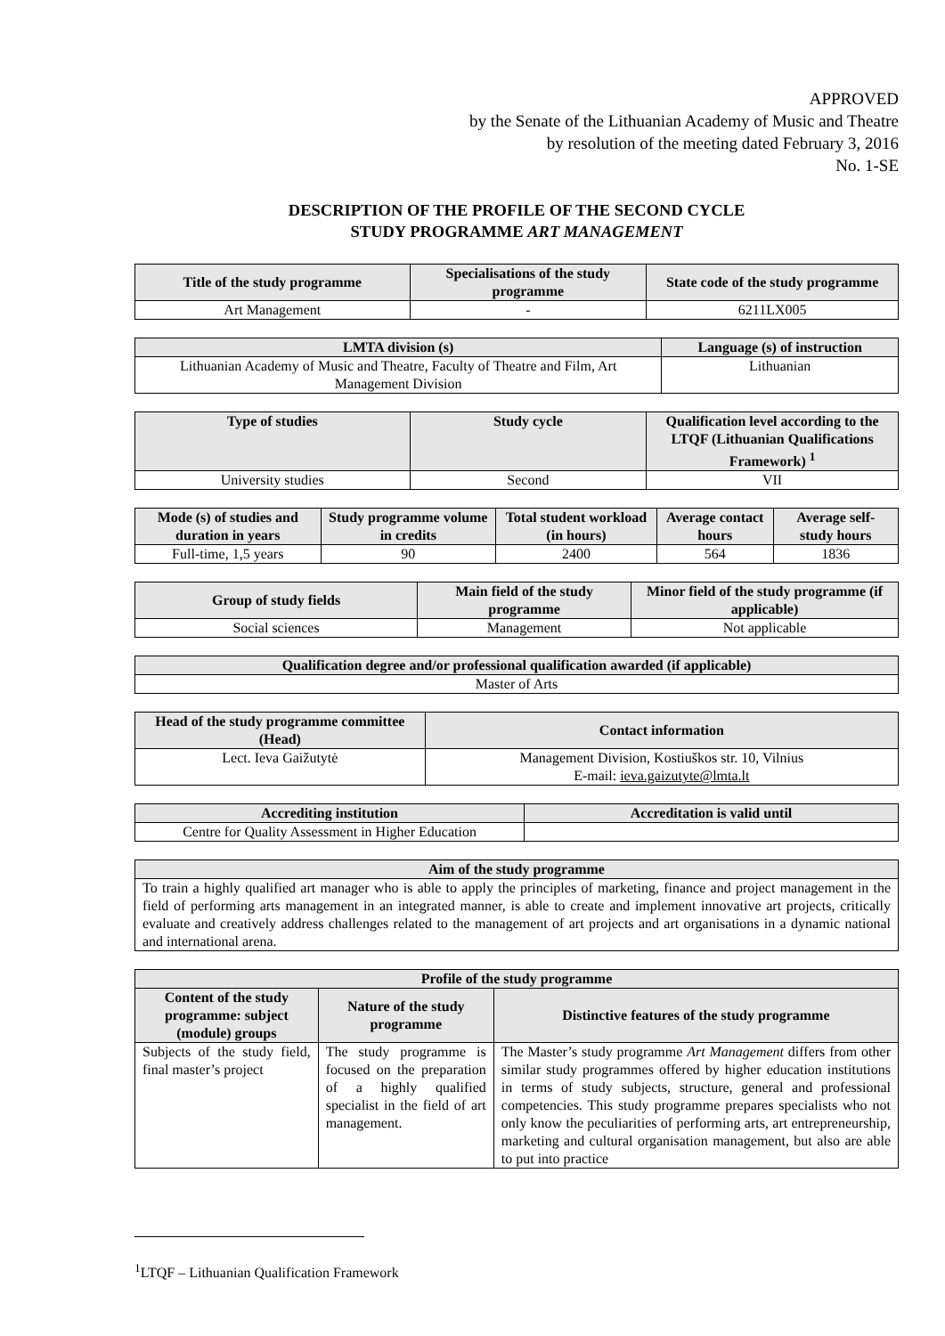APPROVED
by the Senate of the Lithuanian Academy of Music and Theatre
by resolution of the meeting dated February 3, 2016
No. 1-SE
DESCRIPTION OF THE PROFILE OF THE SECOND CYCLE
STUDY PROGRAMME ART MANAGEMENT
| Title of the study programme | Specialisations of the study programme | State code of the study programme |
| --- | --- | --- |
| Art Management | - | 6211LX005 |
| LMTA division (s) | Language (s) of instruction |
| --- | --- |
| Lithuanian Academy of Music and Theatre, Faculty of Theatre and Film, Art Management Division | Lithuanian |
| Type of studies | Study cycle | Qualification level according to the LTQF (Lithuanian Qualifications Framework) <sup>1</sup> |
| --- | --- | --- |
| University studies | Second | VII |
| Mode (s) of studies and duration in years | Study programme volume in credits | Total student workload (in hours) | Average contact hours | Average self-study hours |
| --- | --- | --- | --- | --- |
| Full-time, 1,5 years | 90 | 2400 | 564 | 1836 |
| Group of study fields | Main field of the study programme | Minor field of the study programme (if applicable) |
| --- | --- | --- |
| Social sciences | Management | Not applicable |
| Qualification degree and/or professional qualification awarded (if applicable) |
| --- |
| Master of Arts |
| Head of the study programme committee (Head) | Contact information |
| --- | --- |
| Lect. Ieva Gaižutytė | Management Division, Kostiuškos str. 10, Vilnius E-mail: ieva.gaizutyte@lmta.lt |
| Accrediting institution | Accreditation is valid until |
| --- | --- |
| Centre for Quality Assessment in Higher Education | |
| Aim of the study programme |
| --- |
| To train a highly qualified art manager who is able to apply the principles of marketing, finance and project management in the field of performing arts management in an integrated manner, is able to create and implement innovative art projects, critically evaluate and creatively address challenges related to the management of art projects and art organisations in a dynamic national and international arena. |
| Profile of the study programme | | |
| --- | --- | --- |
| Content of the study programme: subject (module) groups | Nature of the study programme | Distinctive features of the study programme |
| Subjects of the study field, final master’s project | The study programme is focused on the preparation of a highly qualified specialist in the field of art management. | The Master’s study programme Art Management differs from other similar study programmes offered by higher education institutions in terms of study subjects, structure, general and professional competencies. This study programme prepares specialists who not only know the peculiarities of performing arts, art entrepreneurship, marketing and cultural organisation management, but also are able to put into practice |
<sup>1</sup> LTQF – Lithuanian Qualification Framework